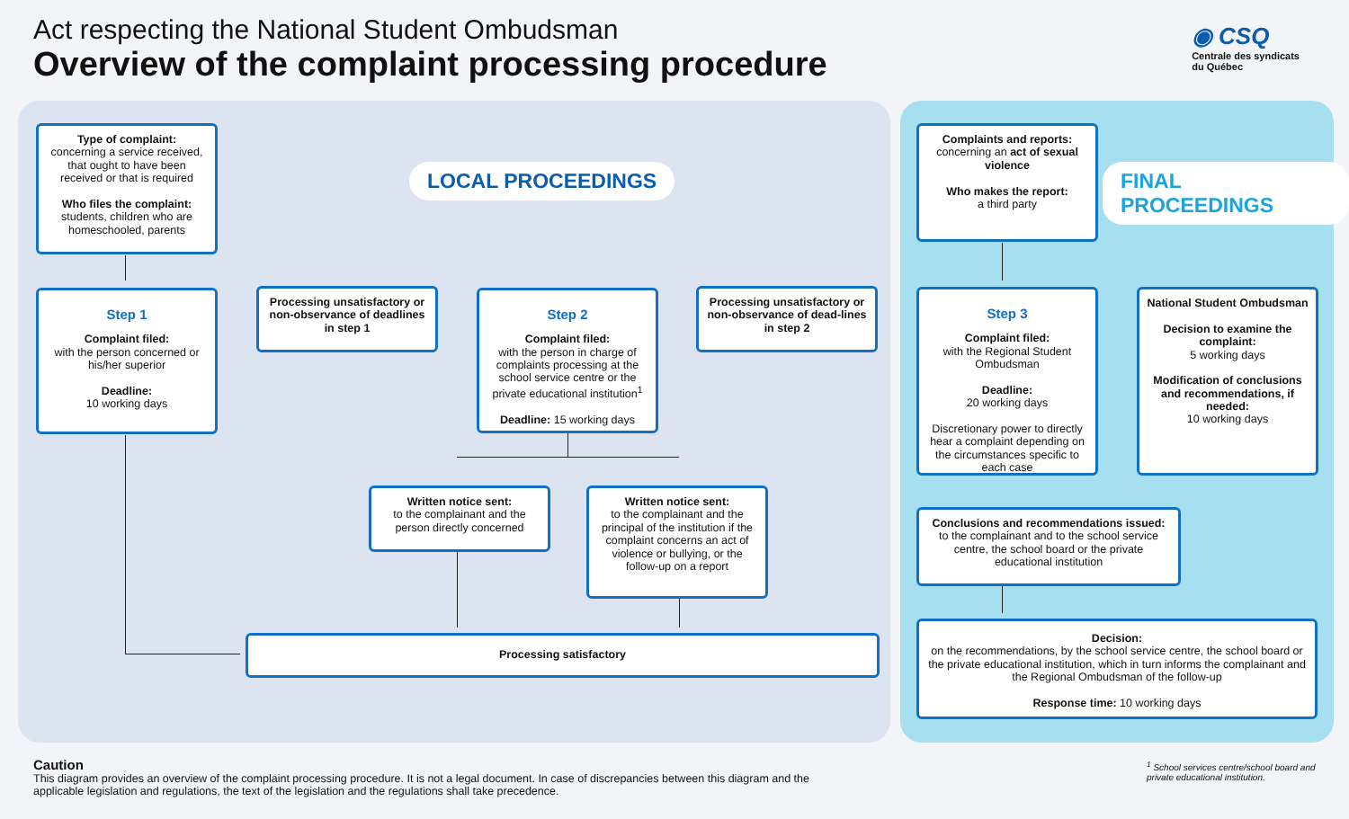Act respecting the National Student Ombudsman
Overview of the complaint processing procedure
◉ CSQ
Centrale des syndicats
du Québec
LOCAL PROCEEDINGS FINAL PROCEEDINGS
Type of complaint:
concerning a service received, that ought to have been received or that is required
Who files the complaint:
students, children who are homeschooled, parents
Step 1
Complaint filed:
with the person concerned or his/her superior
Deadline:
10 working days
Processing unsatisfactory or non-observance of deadlines in step 1
Step 2
Complaint filed:
with the person in charge of complaints processing at the school service centre or the private educational institution<sup>1</sup>
Deadline: 15 working days
Processing unsatisfactory or non-observance of dead-lines in step 2
Written notice sent:
to the complainant and the person directly concerned
Written notice sent:
to the complainant and the principal of the institution if the complaint concerns an act of violence or bullying, or the follow-up on a report
Processing satisfactory
Complaints and reports:
concerning an act of sexual violence
Who makes the report:
a third party
Step 3
Complaint filed:
with the Regional Student Ombudsman
Deadline:
20 working days
Discretionary power to directly hear a complaint depending on the circumstances specific to each case
National Student Ombudsman
Decision to examine the complaint:
5 working days
Modification of conclusions and recommendations, if needed:
10 working days
Conclusions and recommendations issued:
to the complainant and to the school service centre, the school board or the private educational institution
Decision:
on the recommendations, by the school service centre, the school board or the private educational institution, which in turn informs the complainant and the Regional Ombudsman of the follow-up
Response time: 10 working days
Caution
This diagram provides an overview of the complaint processing procedure. It is not a legal document. In case of discrepancies between this diagram and the applicable legislation and regulations, the text of the legislation and the regulations shall take precedence.
<sup>1</sup> School services centre/school board and private educational institution.